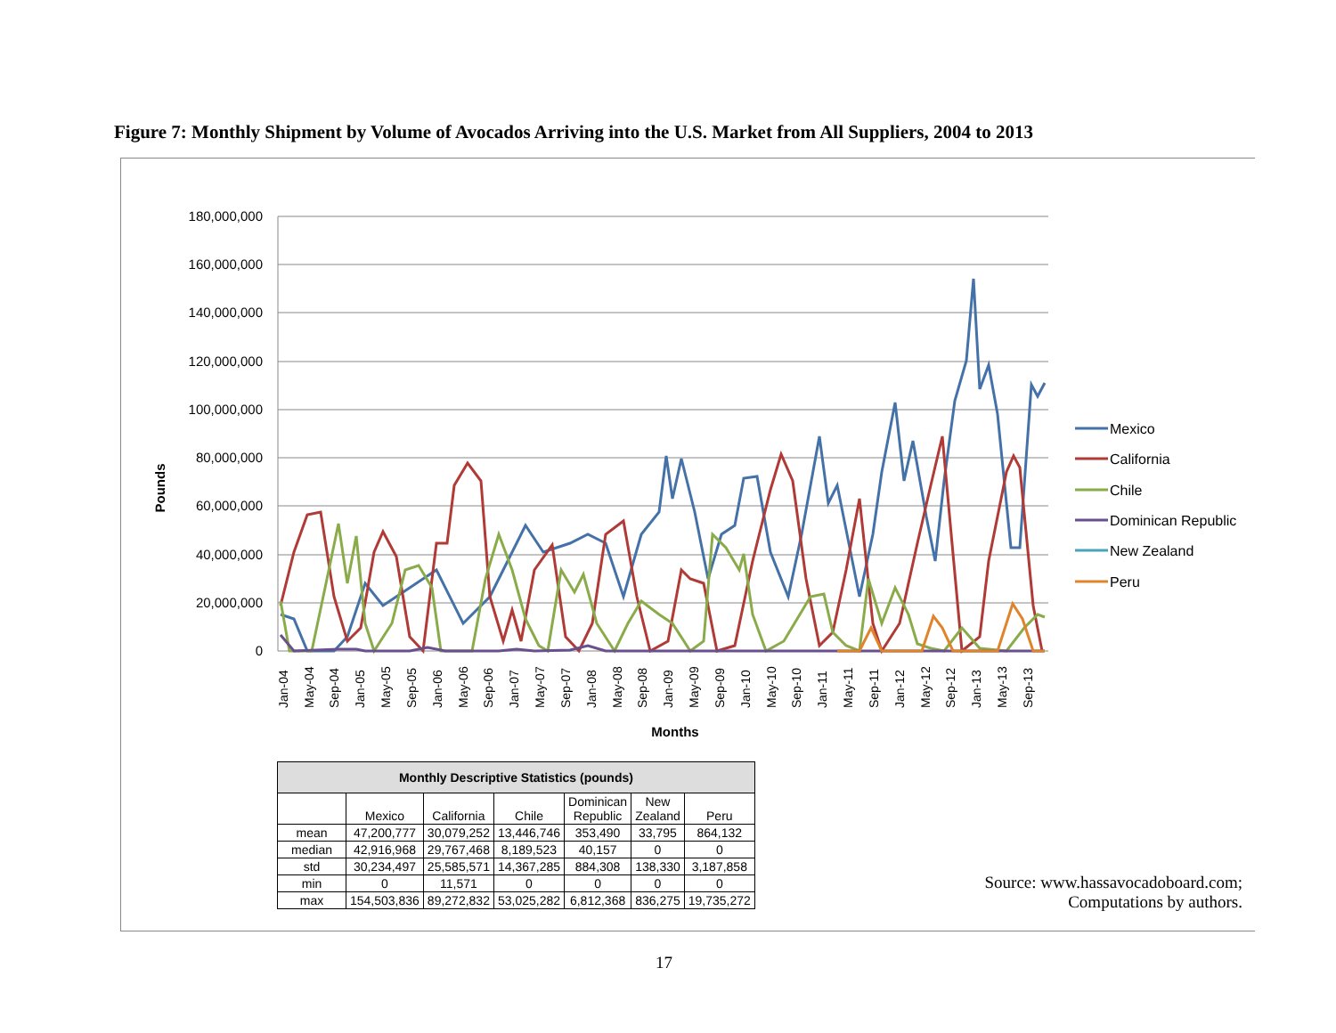Figure 7: Monthly Shipment by Volume of Avocados Arriving into the U.S. Market from All Suppliers, 2004 to 2013
180,000,000
160,000,000
140,000,000
120,000,000
100,000,000
80,000,000
60,000,000
40,000,000
20,000,000
0
Pounds
Months
Jan-04
May-04
Sep-04
Jan-05
May-05
Sep-05
Jan-06
May-06
Sep-06
Jan-07
May-07
Sep-07
Jan-08
May-08
Sep-08
Jan-09
May-09
Sep-09
Jan-10
May-10
Sep-10
Jan-11
May-11
Sep-11
Jan-12
May-12
Sep-12
Jan-13
May-13
Sep-13
Mexico
California
Chile
Dominican Republic
New Zealand
Peru
| Monthly Descriptive Statistics (pounds) | | | | | | |
| --- | --- | --- | --- | --- | --- | --- |
| | Mexico | California | Chile | Dominican Republic | New Zealand | Peru |
| mean | 47,200,777 | 30,079,252 | 13,446,746 | 353,490 | 33,795 | 864,132 |
| median | 42,916,968 | 29,767,468 | 8,189,523 | 40,157 | 0 | 0 |
| std | 30,234,497 | 25,585,571 | 14,367,285 | 884,308 | 138,330 | 3,187,858 |
| min | 0 | 11,571 | 0 | 0 | 0 | 0 |
| max | 154,503,836 | 89,272,832 | 53,025,282 | 6,812,368 | 836,275 | 19,735,272 |
Source: www.hassavocadoboard.com;
Computations by authors.
17